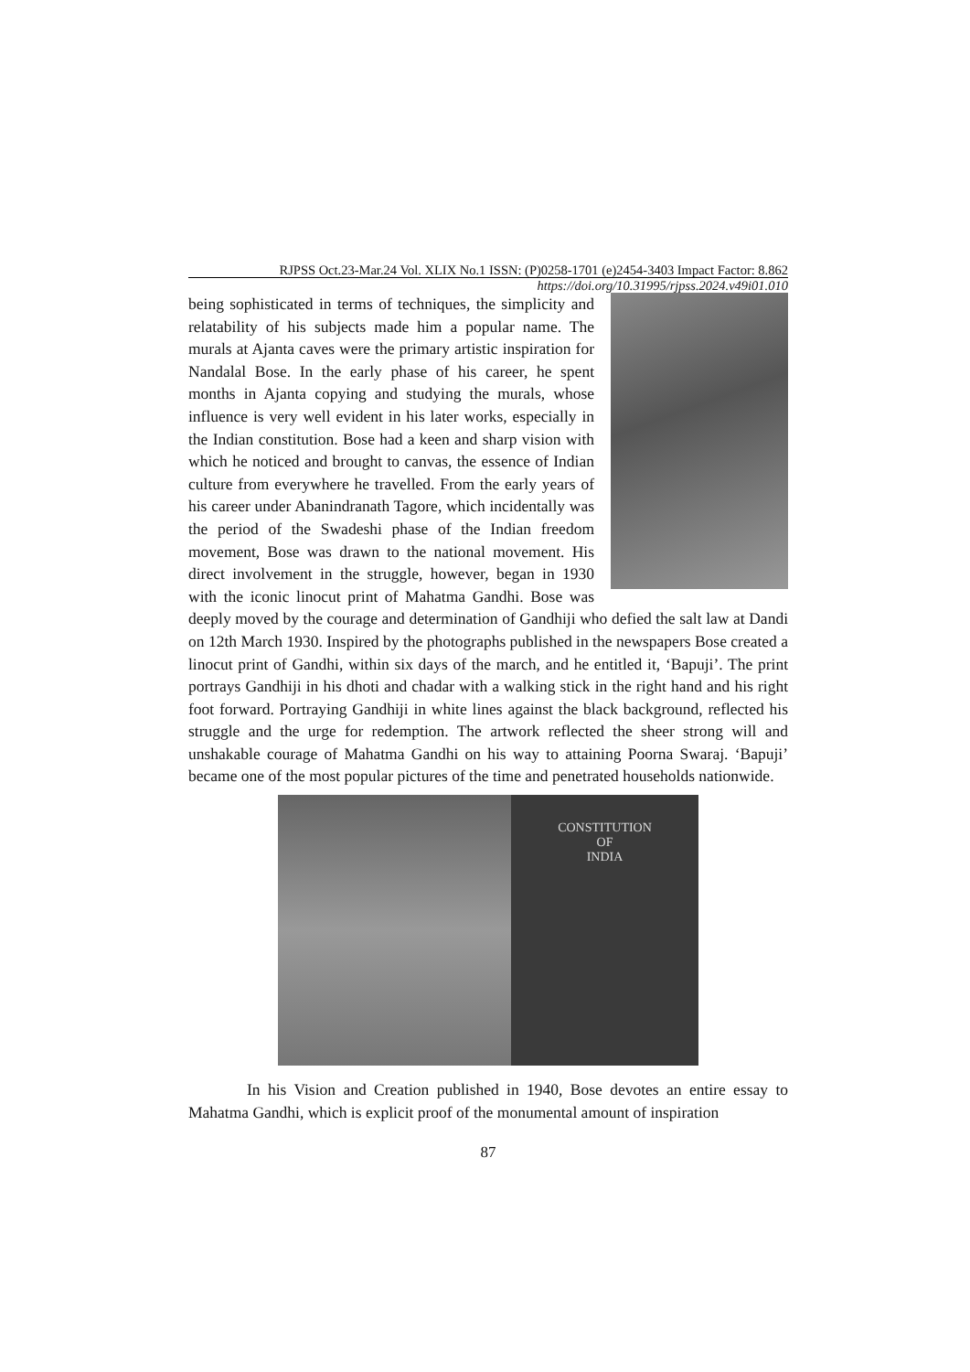RJPSS Oct.23-Mar.24 Vol. XLIX No.1 ISSN: (P)0258-1701 (e)2454-3403 Impact Factor: 8.862
https://doi.org/10.31995/rjpss.2024.v49i01.010
being sophisticated in terms of techniques, the simplicity and relatability of his subjects made him a popular name. The murals at Ajanta caves were the primary artistic inspiration for Nandalal Bose. In the early phase of his career, he spent months in Ajanta copying and studying the murals, whose influence is very well evident in his later works, especially in the Indian constitution. Bose had a keen and sharp vision with which he noticed and brought to canvas, the essence of Indian culture from everywhere he travelled. From the early years of his career under Abanindranath Tagore, which incidentally was the period of the Swadeshi phase of the Indian freedom movement, Bose was drawn to the national movement. His direct involvement in the struggle, however, began in 1930 with the iconic linocut print of Mahatma Gandhi. Bose was deeply moved by the courage and determination of Gandhiji who defied the salt law at Dandi on 12th March 1930. Inspired by the photographs published in the newspapers Bose created a linocut print of Gandhi, within six days of the march, and he entitled it, ‘Bapuji’. The print portrays Gandhiji in his dhoti and chadar with a walking stick in the right hand and his right foot forward. Portraying Gandhiji in white lines against the black background, reflected his struggle and the urge for redemption. The artwork reflected the sheer strong will and unshakable courage of Mahatma Gandhi on his way to attaining Poorna Swaraj. ‘Bapuji’ became one of the most popular pictures of the time and penetrated households nationwide.
CONSTITUTION
OF
INDIA
In his Vision and Creation published in 1940, Bose devotes an entire essay to Mahatma Gandhi, which is explicit proof of the monumental amount of inspiration
87